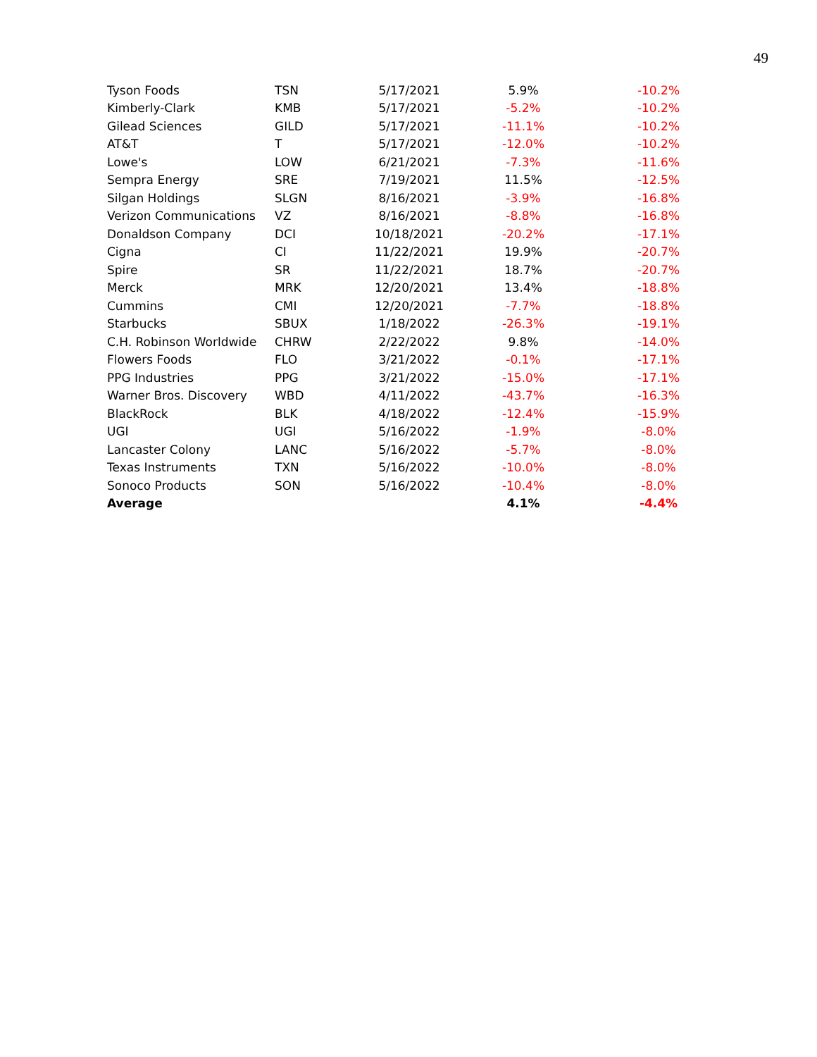49
| Tyson Foods | TSN | 5/17/2021 | 5.9% | -10.2% |
| Kimberly-Clark | KMB | 5/17/2021 | -5.2% | -10.2% |
| Gilead Sciences | GILD | 5/17/2021 | -11.1% | -10.2% |
| AT&T | T | 5/17/2021 | -12.0% | -10.2% |
| Lowe's | LOW | 6/21/2021 | -7.3% | -11.6% |
| Sempra Energy | SRE | 7/19/2021 | 11.5% | -12.5% |
| Silgan Holdings | SLGN | 8/16/2021 | -3.9% | -16.8% |
| Verizon Communications | VZ | 8/16/2021 | -8.8% | -16.8% |
| Donaldson Company | DCI | 10/18/2021 | -20.2% | -17.1% |
| Cigna | CI | 11/22/2021 | 19.9% | -20.7% |
| Spire | SR | 11/22/2021 | 18.7% | -20.7% |
| Merck | MRK | 12/20/2021 | 13.4% | -18.8% |
| Cummins | CMI | 12/20/2021 | -7.7% | -18.8% |
| Starbucks | SBUX | 1/18/2022 | -26.3% | -19.1% |
| C.H. Robinson Worldwide | CHRW | 2/22/2022 | 9.8% | -14.0% |
| Flowers Foods | FLO | 3/21/2022 | -0.1% | -17.1% |
| PPG Industries | PPG | 3/21/2022 | -15.0% | -17.1% |
| Warner Bros. Discovery | WBD | 4/11/2022 | -43.7% | -16.3% |
| BlackRock | BLK | 4/18/2022 | -12.4% | -15.9% |
| UGI | UGI | 5/16/2022 | -1.9% | -8.0% |
| Lancaster Colony | LANC | 5/16/2022 | -5.7% | -8.0% |
| Texas Instruments | TXN | 5/16/2022 | -10.0% | -8.0% |
| Sonoco Products | SON | 5/16/2022 | -10.4% | -8.0% |
| Average | | | 4.1% | -4.4% |